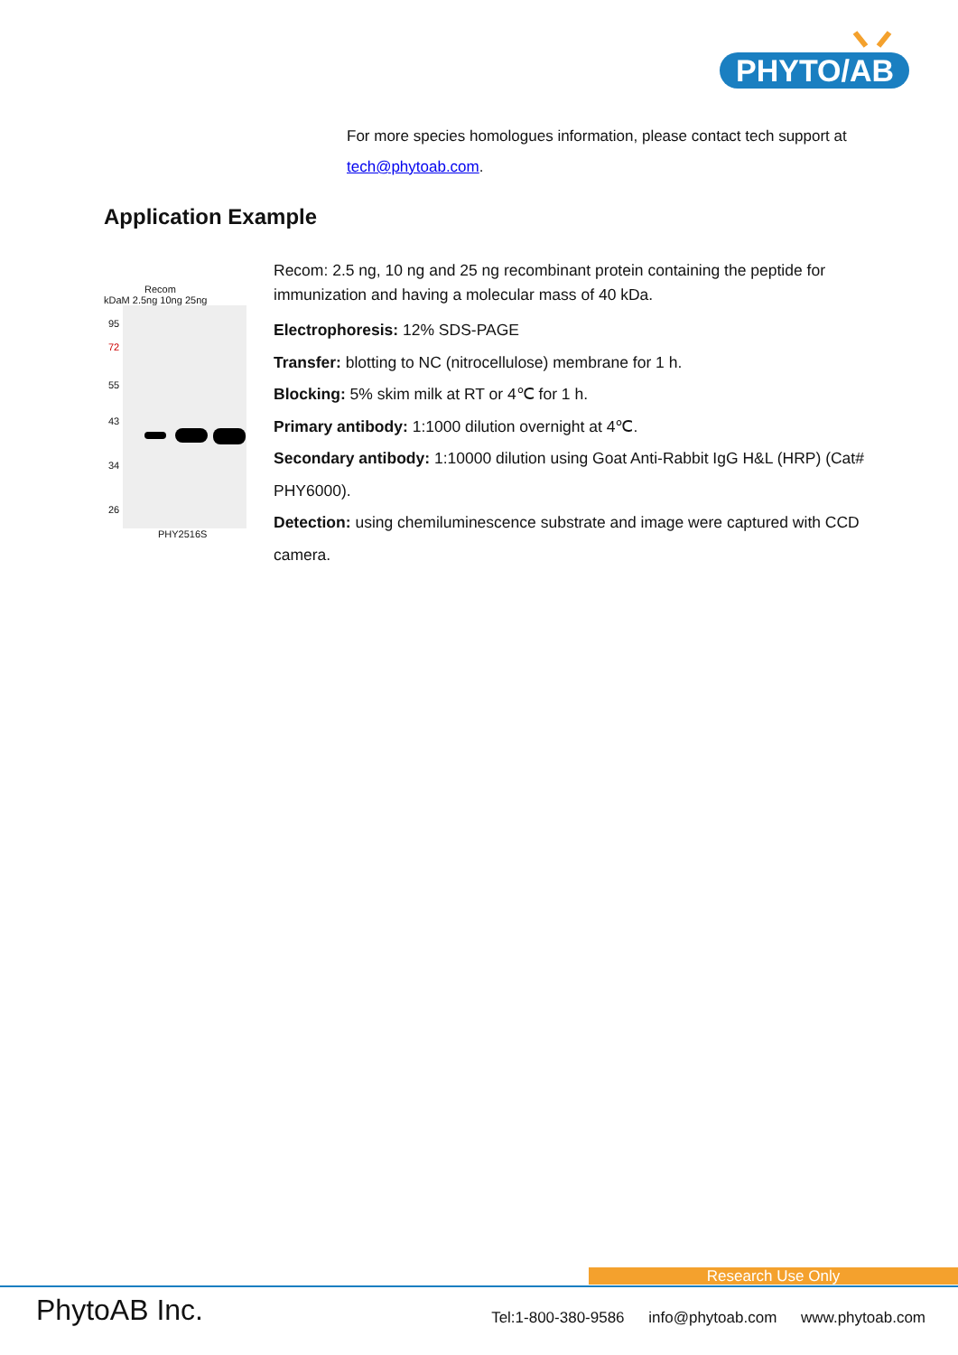PHYTO/AB
For more species homologues information, please contact tech support at tech@phytoab.com.
Application Example
Recom
kDaM 2.5ng 10ng 25ng
95
72
55
43
34
26
PHY2516S
Recom: 2.5 ng, 10 ng and 25 ng recombinant protein containing the peptide for immunization and having a molecular mass of 40 kDa.
Electrophoresis: 12% SDS-PAGE
Transfer: blotting to NC (nitrocellulose) membrane for 1 h.
Blocking: 5% skim milk at RT or 4℃ for 1 h.
Primary antibody: 1:1000 dilution overnight at 4℃.
Secondary antibody: 1:10000 dilution using Goat Anti-Rabbit IgG H&L (HRP) (Cat# PHY6000).
Detection: using chemiluminescence substrate and image were captured with CCD camera.
Research Use Only
PhytoAB Inc.
Tel:1-800-380-9586 info@phytoab.com www.phytoab.com